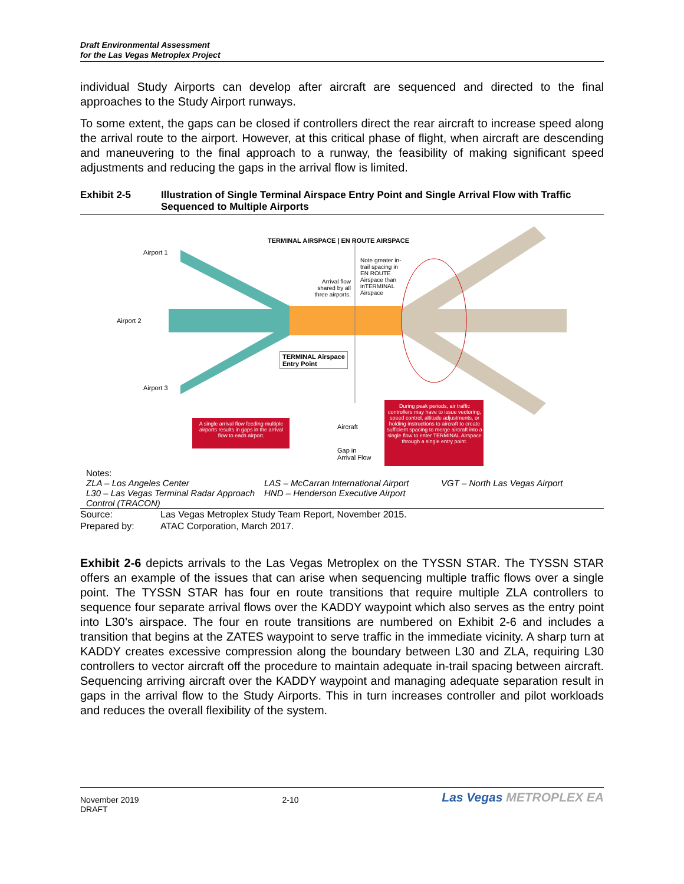Draft Environmental Assessment
for the Las Vegas Metroplex Project
individual Study Airports can develop after aircraft are sequenced and directed to the final approaches to the Study Airport runways.
To some extent, the gaps can be closed if controllers direct the rear aircraft to increase speed along the arrival route to the airport. However, at this critical phase of flight, when aircraft are descending and maneuvering to the final approach to a runway, the feasibility of making significant speed adjustments and reducing the gaps in the arrival flow is limited.
Exhibit 2-5 Illustration of Single Terminal Airspace Entry Point and Single Arrival Flow with Traffic Sequenced to Multiple Airports
TERMINAL AIRSPACE | EN ROUTE AIRSPACE
Airport 1
Airport 2
Airport 3
Arrival flow shared by all three airports.
Note greater in-trail spacing in EN ROUTE Airspace than inTERMINAL Airspace
TERMINAL Airspace
Entry Point
A single arrival flow feeding multiple airports results in gaps in the arrival flow to each airport.
Aircraft
Gap in
Arrival Flow
During peak periods, air traffic controllers may have to issue vectoring, speed control, altitude adjustments, or holding instructions to aircraft to create sufficient spacing to merge aircraft into a single flow to enter TERMINAL Airspace through a single entry point.
Notes:
ZLA – Los Angeles Center
L30 – Las Vegas Terminal Radar Approach Control (TRACON)
LAS – McCarran International Airport
HND – Henderson Executive Airport
VGT – North Las Vegas Airport
Source: Las Vegas Metroplex Study Team Report, November 2015.
Prepared by: ATAC Corporation, March 2017.
Exhibit 2-6 depicts arrivals to the Las Vegas Metroplex on the TYSSN STAR. The TYSSN STAR offers an example of the issues that can arise when sequencing multiple traffic flows over a single point. The TYSSN STAR has four en route transitions that require multiple ZLA controllers to sequence four separate arrival flows over the KADDY waypoint which also serves as the entry point into L30’s airspace. The four en route transitions are numbered on Exhibit 2-6 and includes a transition that begins at the ZATES waypoint to serve traffic in the immediate vicinity. A sharp turn at KADDY creates excessive compression along the boundary between L30 and ZLA, requiring L30 controllers to vector aircraft off the procedure to maintain adequate in-trail spacing between aircraft. Sequencing arriving aircraft over the KADDY waypoint and managing adequate separation result in gaps in the arrival flow to the Study Airports. This in turn increases controller and pilot workloads and reduces the overall flexibility of the system.
November 2019
DRAFT
2-10
Las Vegas METROPLEX EA